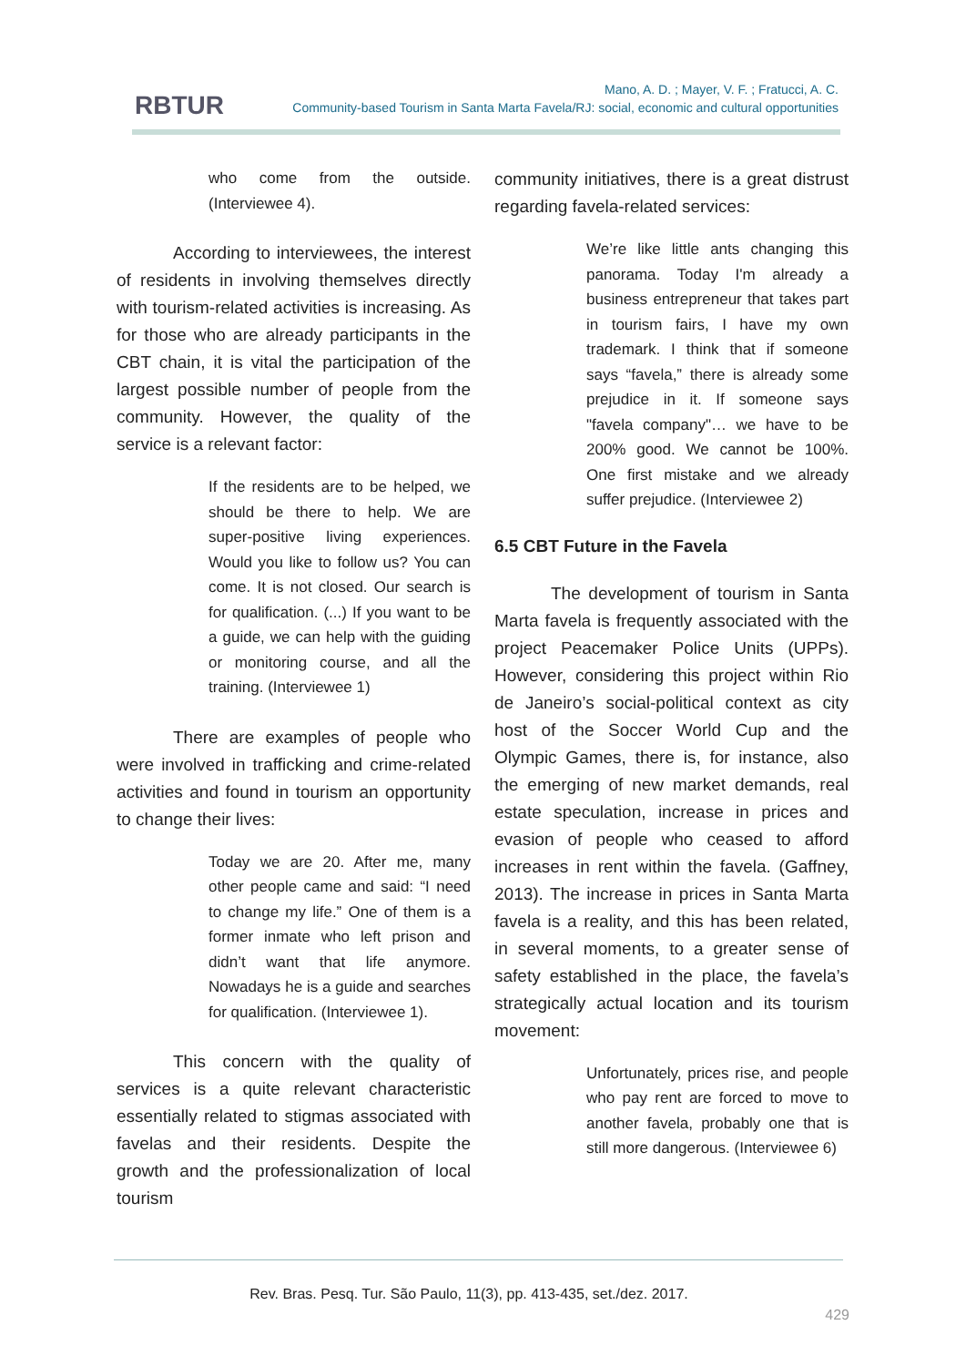RBTUR
Mano, A. D. ; Mayer, V. F. ; Fratucci, A. C.
Community-based Tourism in Santa Marta Favela/RJ: social, economic and cultural opportunities
who come from the outside. (Interviewee 4).
According to interviewees, the interest of residents in involving themselves directly with tourism-related activities is increasing. As for those who are already participants in the CBT chain, it is vital the participation of the largest possible number of people from the community. However, the quality of the service is a relevant factor:
If the residents are to be helped, we should be there to help. We are super-positive living experiences. Would you like to follow us? You can come. It is not closed. Our search is for qualification. (...) If you want to be a guide, we can help with the guiding or monitoring course, and all the training. (Interviewee 1)
There are examples of people who were involved in trafficking and crime-related activities and found in tourism an opportunity to change their lives:
Today we are 20. After me, many other people came and said: “I need to change my life.” One of them is a former inmate who left prison and didn’t want that life anymore. Nowadays he is a guide and searches for qualification. (Interviewee 1).
This concern with the quality of services is a quite relevant characteristic essentially related to stigmas associated with favelas and their residents. Despite the growth and the professionalization of local tourism
community initiatives, there is a great distrust regarding favela-related services:
We’re like little ants changing this panorama. Today I'm already a business entrepreneur that takes part in tourism fairs, I have my own trademark. I think that if someone says “favela,” there is already some prejudice in it. If someone says "favela company"… we have to be 200% good. We cannot be 100%. One first mistake and we already suffer prejudice. (Interviewee 2)
6.5 CBT Future in the Favela
The development of tourism in Santa Marta favela is frequently associated with the project Peacemaker Police Units (UPPs). However, considering this project within Rio de Janeiro’s social-political context as city host of the Soccer World Cup and the Olympic Games, there is, for instance, also the emerging of new market demands, real estate speculation, increase in prices and evasion of people who ceased to afford increases in rent within the favela. (Gaffney, 2013). The increase in prices in Santa Marta favela is a reality, and this has been related, in several moments, to a greater sense of safety established in the place, the favela’s strategically actual location and its tourism movement:
Unfortunately, prices rise, and people who pay rent are forced to move to another favela, probably one that is still more dangerous. (Interviewee 6)
Rev. Bras. Pesq. Tur. São Paulo, 11(3), pp. 413-435, set./dez. 2017.
429